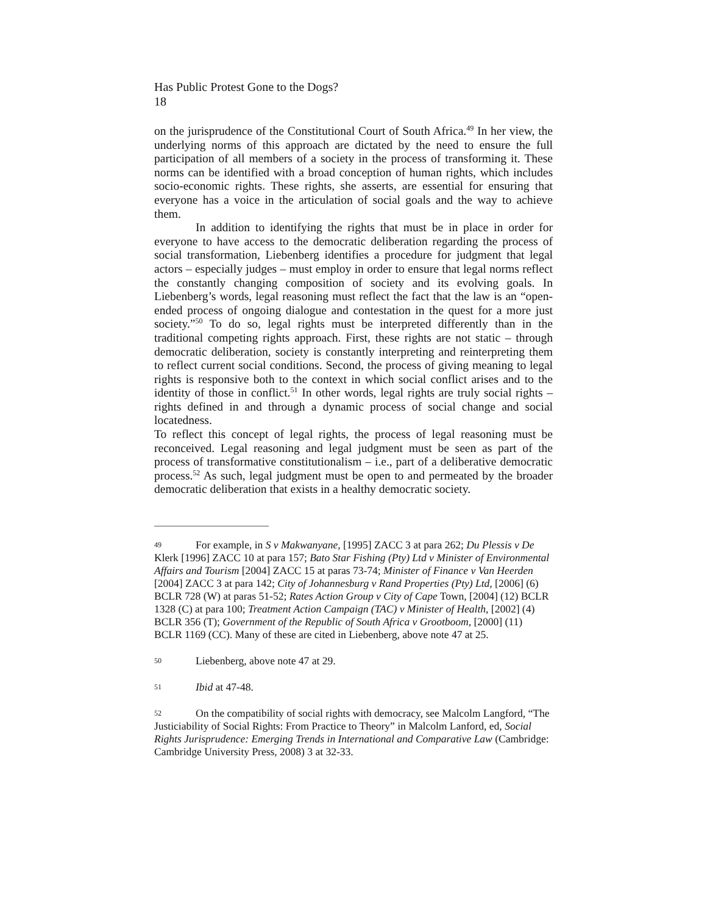Has Public Protest Gone to the Dogs?
18
on the jurisprudence of the Constitutional Court of South Africa.<sup>49</sup> In her view, the underlying norms of this approach are dictated by the need to ensure the full participation of all members of a society in the process of transforming it. These norms can be identified with a broad conception of human rights, which includes socio-economic rights. These rights, she asserts, are essential for ensuring that everyone has a voice in the articulation of social goals and the way to achieve them.
In addition to identifying the rights that must be in place in order for everyone to have access to the democratic deliberation regarding the process of social transformation, Liebenberg identifies a procedure for judgment that legal actors – especially judges – must employ in order to ensure that legal norms reflect the constantly changing composition of society and its evolving goals. In Liebenberg’s words, legal reasoning must reflect the fact that the law is an “open-ended process of ongoing dialogue and contestation in the quest for a more just society.”<sup>50</sup> To do so, legal rights must be interpreted differently than in the traditional competing rights approach. First, these rights are not static – through democratic deliberation, society is constantly interpreting and reinterpreting them to reflect current social conditions. Second, the process of giving meaning to legal rights is responsive both to the context in which social conflict arises and to the identity of those in conflict.<sup>51</sup> In other words, legal rights are truly social rights – rights defined in and through a dynamic process of social change and social locatedness.
To reflect this concept of legal rights, the process of legal reasoning must be reconceived. Legal reasoning and legal judgment must be seen as part of the process of transformative constitutionalism – i.e., part of a deliberative democratic process.<sup>52</sup> As such, legal judgment must be open to and permeated by the broader democratic deliberation that exists in a healthy democratic society.
49 For example, in S v Makwanyane, [1995] ZACC 3 at para 262; Du Plessis v De Klerk [1996] ZACC 10 at para 157; Bato Star Fishing (Pty) Ltd v Minister of Environmental Affairs and Tourism [2004] ZACC 15 at paras 73-74; Minister of Finance v Van Heerden [2004] ZACC 3 at para 142; City of Johannesburg v Rand Properties (Pty) Ltd, [2006] (6) BCLR 728 (W) at paras 51-52; Rates Action Group v City of Cape Town, [2004] (12) BCLR 1328 (C) at para 100; Treatment Action Campaign (TAC) v Minister of Health, [2002] (4) BCLR 356 (T); Government of the Republic of South Africa v Grootboom, [2000] (11) BCLR 1169 (CC). Many of these are cited in Liebenberg, above note 47 at 25.
50 Liebenberg, above note 47 at 29.
51 Ibid at 47-48.
52 On the compatibility of social rights with democracy, see Malcolm Langford, “The Justiciability of Social Rights: From Practice to Theory” in Malcolm Lanford, ed, Social Rights Jurisprudence: Emerging Trends in International and Comparative Law (Cambridge: Cambridge University Press, 2008) 3 at 32-33.